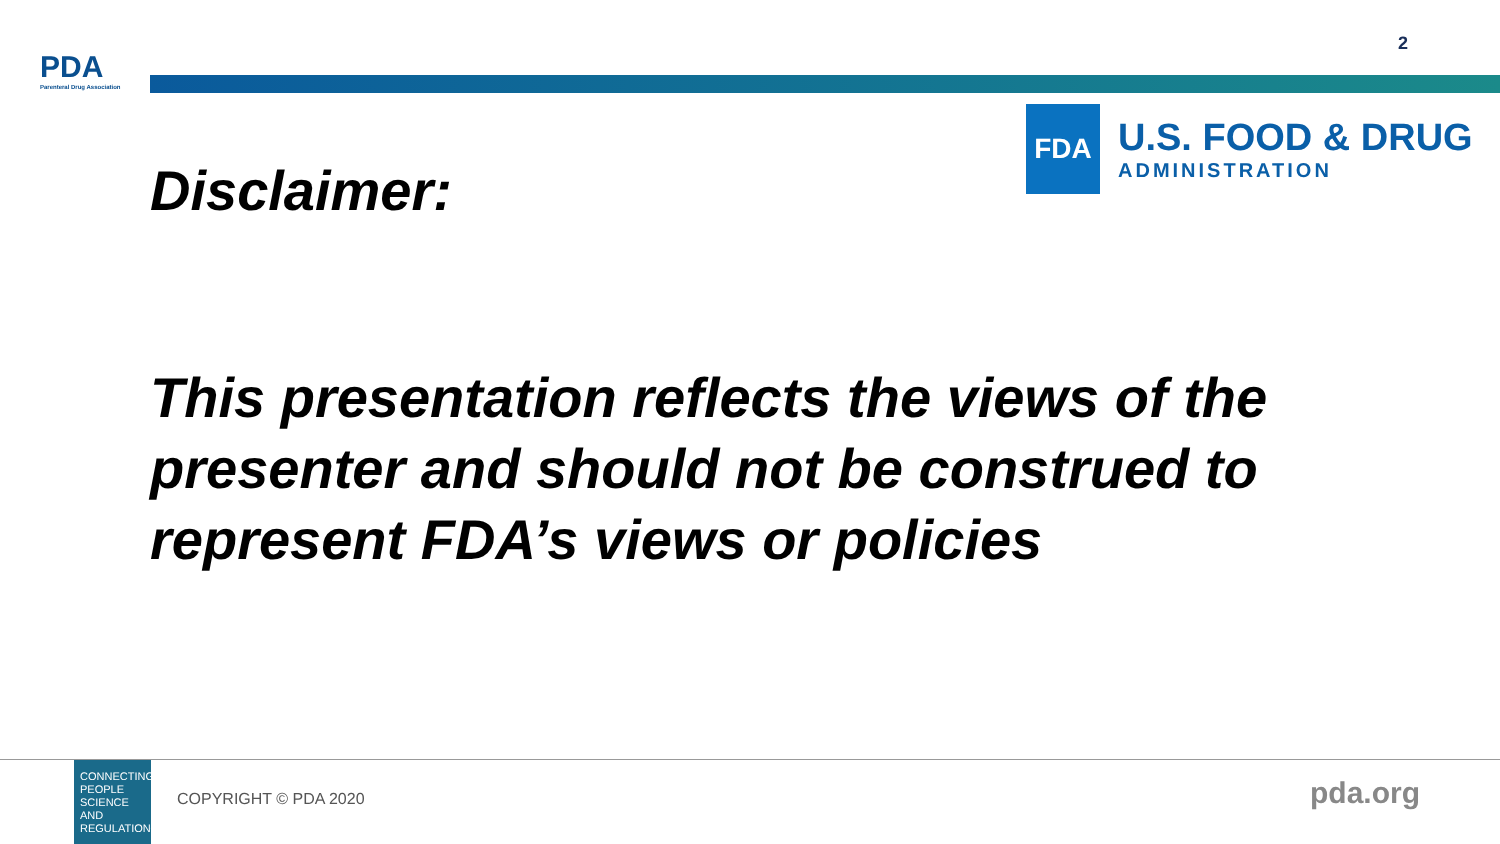PDA
Parenteral Drug Association
2
FDA
U.S. FOOD & DRUG
ADMINISTRATION
Disclaimer:
This presentation reflects the views of the presenter and should not be construed to represent FDA’s views or policies
CONNECTING PEOPLE SCIENCE AND REGULATION®
COPYRIGHT © PDA 2020 pda.org